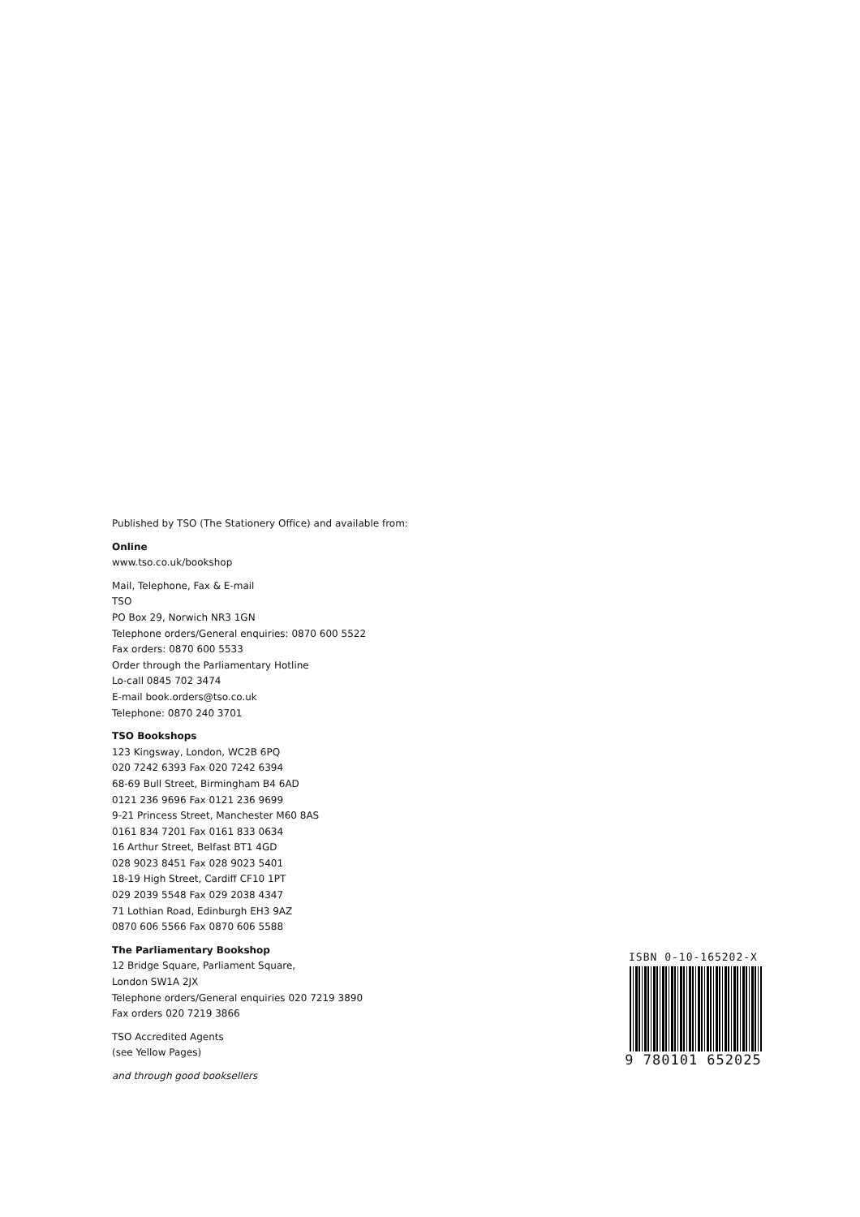Published by TSO (The Stationery Office) and available from:
Online
www.tso.co.uk/bookshop
Mail, Telephone, Fax & E-mail
TSO
PO Box 29, Norwich NR3 1GN
Telephone orders/General enquiries: 0870 600 5522
Fax orders: 0870 600 5533
Order through the Parliamentary Hotline
Lo-call 0845 702 3474
E-mail book.orders@tso.co.uk
Telephone: 0870 240 3701
TSO Bookshops
123 Kingsway, London, WC2B 6PQ
020 7242 6393 Fax 020 7242 6394
68-69 Bull Street, Birmingham B4 6AD
0121 236 9696 Fax 0121 236 9699
9-21 Princess Street, Manchester M60 8AS
0161 834 7201 Fax 0161 833 0634
16 Arthur Street, Belfast BT1 4GD
028 9023 8451 Fax 028 9023 5401
18-19 High Street, Cardiff CF10 1PT
029 2039 5548 Fax 029 2038 4347
71 Lothian Road, Edinburgh EH3 9AZ
0870 606 5566 Fax 0870 606 5588
The Parliamentary Bookshop
12 Bridge Square, Parliament Square,
London SW1A 2JX
Telephone orders/General enquiries 020 7219 3890
Fax orders 020 7219 3866
TSO Accredited Agents
(see Yellow Pages)
and through good booksellers
ISBN 0-10-165202-X
9 780101 652025